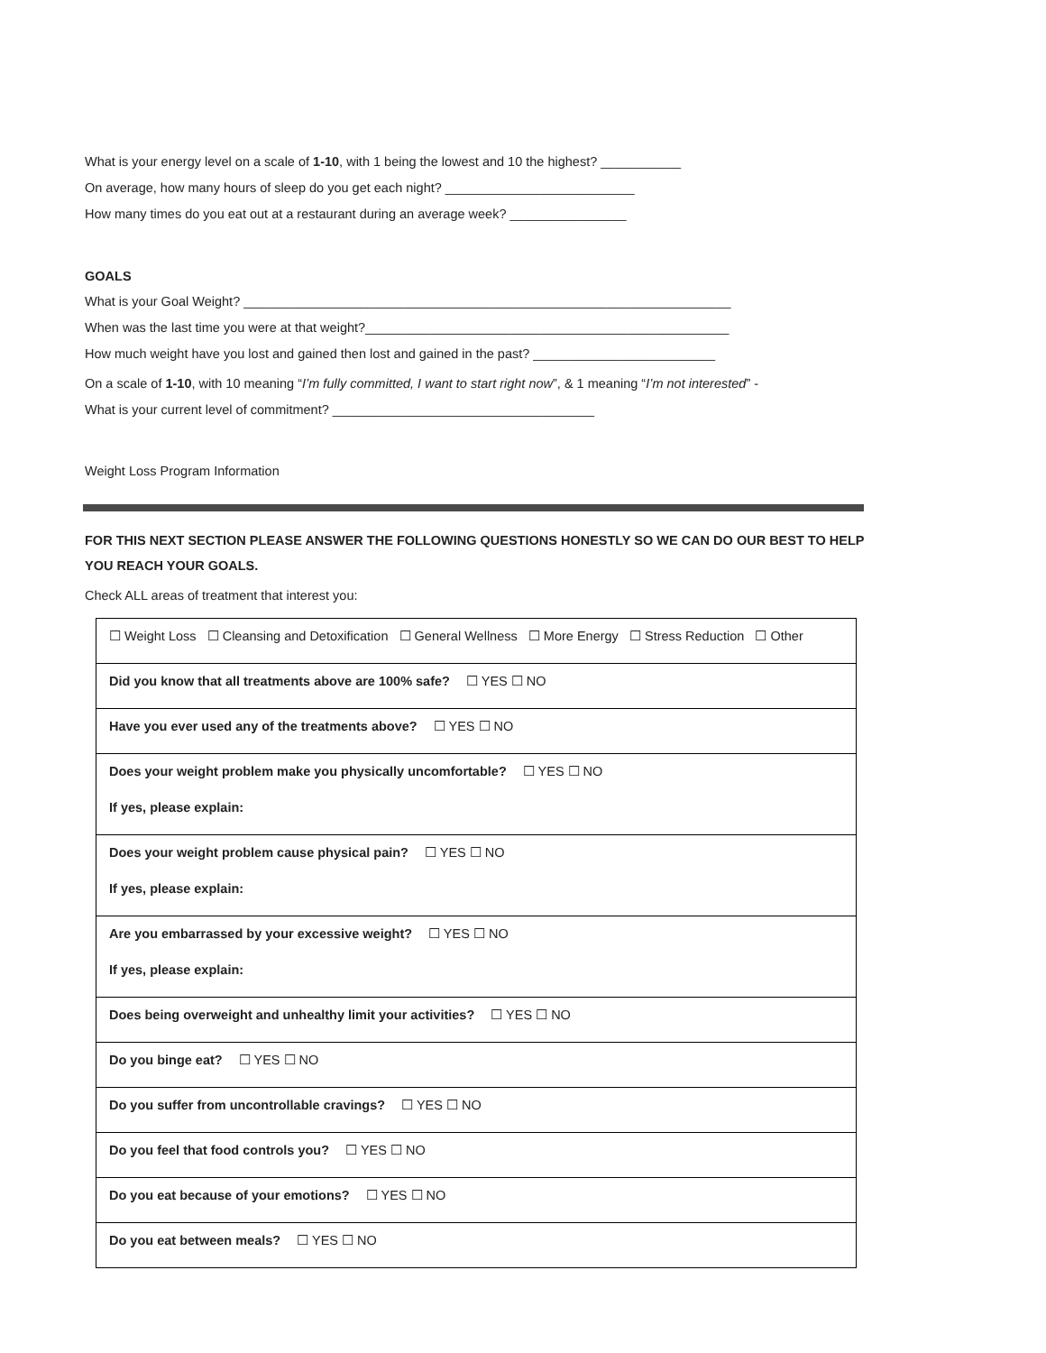What is your energy level on a scale of 1-10, with 1 being the lowest and 10 the highest? ___________
On average, how many hours of sleep do you get each night? __________________________
How many times do you eat out at a restaurant during an average week? ________________
GOALS
What is your Goal Weight? ___________________________________________________________________
When was the last time you were at that weight?__________________________________________________
How much weight have you lost and gained then lost and gained in the past? _________________________
On a scale of 1-10, with 10 meaning “I’m fully committed, I want to start right now”, & 1 meaning “I’m not interested” -
What is your current level of commitment? ____________________________________
Weight Loss Program Information
FOR THIS NEXT SECTION PLEASE ANSWER THE FOLLOWING QUESTIONS HONESTLY SO WE CAN DO OUR BEST TO HELP YOU REACH YOUR GOALS.
Check ALL areas of treatment that interest you:
| ☐ Weight Loss ☐ Cleansing and Detoxification ☐ General Wellness ☐ More Energy ☐ Stress Reduction ☐ Other |
| Did you know that all treatments above are 100% safe? ☐ YES ☐ NO |
| Have you ever used any of the treatments above? ☐ YES ☐ NO |
| Does your weight problem make you physically uncomfortable? ☐ YES ☐ NO If yes, please explain: |
| Does your weight problem cause physical pain? ☐ YES ☐ NO If yes, please explain: |
| Are you embarrassed by your excessive weight? ☐ YES ☐ NO If yes, please explain: |
| Does being overweight and unhealthy limit your activities? ☐ YES ☐ NO |
| Do you binge eat? ☐ YES ☐ NO |
| Do you suffer from uncontrollable cravings? ☐ YES ☐ NO |
| Do you feel that food controls you? ☐ YES ☐ NO |
| Do you eat because of your emotions? ☐ YES ☐ NO |
| Do you eat between meals? ☐ YES ☐ NO |